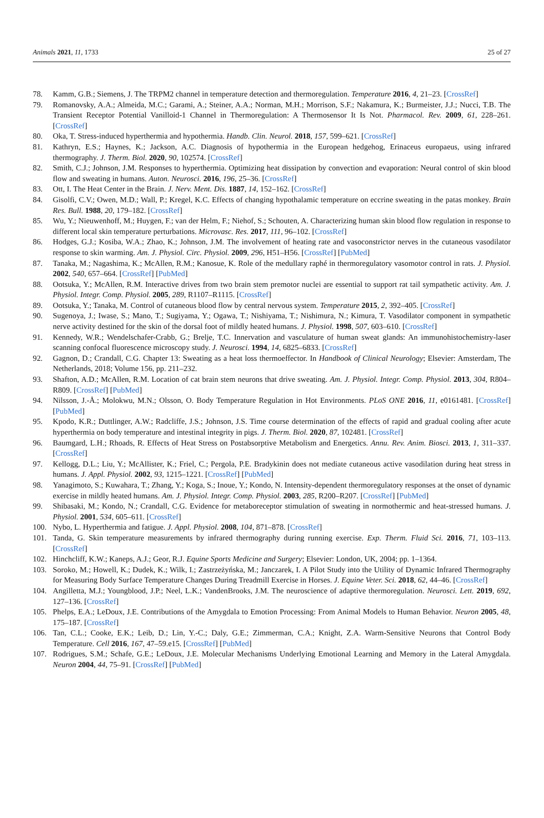Animals 2021, 11, 1733 25 of 27
78. Kamm, G.B.; Siemens, J. The TRPM2 channel in temperature detection and thermoregulation. Temperature 2016, 4, 21–23. [CrossRef]
79. Romanovsky, A.A.; Almeida, M.C.; Garami, A.; Steiner, A.A.; Norman, M.H.; Morrison, S.F.; Nakamura, K.; Burmeister, J.J.; Nucci, T.B. The Transient Receptor Potential Vanilloid-1 Channel in Thermoregulation: A Thermosensor It Is Not. Pharmacol. Rev. 2009, 61, 228–261. [CrossRef]
80. Oka, T. Stress-induced hyperthermia and hypothermia. Handb. Clin. Neurol. 2018, 157, 599–621. [CrossRef]
81. Kathryn, E.S.; Haynes, K.; Jackson, A.C. Diagnosis of hypothermia in the European hedgehog, Erinaceus europaeus, using infrared thermography. J. Therm. Biol. 2020, 90, 102574. [CrossRef]
82. Smith, C.J.; Johnson, J.M. Responses to hyperthermia. Optimizing heat dissipation by convection and evaporation: Neural control of skin blood flow and sweating in humans. Auton. Neurosci. 2016, 196, 25–36. [CrossRef]
83. Ott, I. The Heat Center in the Brain. J. Nerv. Ment. Dis. 1887, 14, 152–162. [CrossRef]
84. Gisolfi, C.V.; Owen, M.D.; Wall, P.; Kregel, K.C. Effects of changing hypothalamic temperature on eccrine sweating in the patas monkey. Brain Res. Bull. 1988, 20, 179–182. [CrossRef]
85. Wu, Y.; Nieuwenhoff, M.; Huygen, F.; van der Helm, F.; Niehof, S.; Schouten, A. Characterizing human skin blood flow regulation in response to different local skin temperature perturbations. Microvasc. Res. 2017, 111, 96–102. [CrossRef]
86. Hodges, G.J.; Kosiba, W.A.; Zhao, K.; Johnson, J.M. The involvement of heating rate and vasoconstrictor nerves in the cutaneous vasodilator response to skin warming. Am. J. Physiol. Circ. Physiol. 2009, 296, H51–H56. [CrossRef] [PubMed]
87. Tanaka, M.; Nagashima, K.; McAllen, R.M.; Kanosue, K. Role of the medullary raphé in thermoregulatory vasomotor control in rats. J. Physiol. 2002, 540, 657–664. [CrossRef] [PubMed]
88. Ootsuka, Y.; McAllen, R.M. Interactive drives from two brain stem premotor nuclei are essential to support rat tail sympathetic activity. Am. J. Physiol. Integr. Comp. Physiol. 2005, 289, R1107–R1115. [CrossRef]
89. Ootsuka, Y.; Tanaka, M. Control of cutaneous blood flow by central nervous system. Temperature 2015, 2, 392–405. [CrossRef]
90. Sugenoya, J.; Iwase, S.; Mano, T.; Sugiyama, Y.; Ogawa, T.; Nishiyama, T.; Nishimura, N.; Kimura, T. Vasodilator component in sympathetic nerve activity destined for the skin of the dorsal foot of mildly heated humans. J. Physiol. 1998, 507, 603–610. [CrossRef]
91. Kennedy, W.R.; Wendelschafer-Crabb, G.; Brelje, T.C. Innervation and vasculature of human sweat glands: An immunohistochemistry-laser scanning confocal fluorescence microscopy study. J. Neurosci. 1994, 14, 6825–6833. [CrossRef]
92. Gagnon, D.; Crandall, C.G. Chapter 13: Sweating as a heat loss thermoeffector. In Handbook of Clinical Neurology; Elsevier: Amsterdam, The Netherlands, 2018; Volume 156, pp. 211–232.
93. Shafton, A.D.; McAllen, R.M. Location of cat brain stem neurons that drive sweating. Am. J. Physiol. Integr. Comp. Physiol. 2013, 304, R804–R809. [CrossRef] [PubMed]
94. Nilsson, J.-Å.; Molokwu, M.N.; Olsson, O. Body Temperature Regulation in Hot Environments. PLoS ONE 2016, 11, e0161481. [CrossRef] [PubMed]
95. Kpodo, K.R.; Duttlinger, A.W.; Radcliffe, J.S.; Johnson, J.S. Time course determination of the effects of rapid and gradual cooling after acute hyperthermia on body temperature and intestinal integrity in pigs. J. Therm. Biol. 2020, 87, 102481. [CrossRef]
96. Baumgard, L.H.; Rhoads, R. Effects of Heat Stress on Postabsorptive Metabolism and Energetics. Annu. Rev. Anim. Biosci. 2013, 1, 311–337. [CrossRef]
97. Kellogg, D.L.; Liu, Y.; McAllister, K.; Friel, C.; Pergola, P.E. Bradykinin does not mediate cutaneous active vasodilation during heat stress in humans. J. Appl. Physiol. 2002, 93, 1215–1221. [CrossRef] [PubMed]
98. Yanagimoto, S.; Kuwahara, T.; Zhang, Y.; Koga, S.; Inoue, Y.; Kondo, N. Intensity-dependent thermoregulatory responses at the onset of dynamic exercise in mildly heated humans. Am. J. Physiol. Integr. Comp. Physiol. 2003, 285, R200–R207. [CrossRef] [PubMed]
99. Shibasaki, M.; Kondo, N.; Crandall, C.G. Evidence for metaboreceptor stimulation of sweating in normothermic and heat-stressed humans. J. Physiol. 2001, 534, 605–611. [CrossRef]
100. Nybo, L. Hyperthermia and fatigue. J. Appl. Physiol. 2008, 104, 871–878. [CrossRef]
101. Tanda, G. Skin temperature measurements by infrared thermography during running exercise. Exp. Therm. Fluid Sci. 2016, 71, 103–113. [CrossRef]
102. Hinchcliff, K.W.; Kaneps, A.J.; Geor, R.J. Equine Sports Medicine and Surgery; Elsevier: London, UK, 2004; pp. 1–1364.
103. Soroko, M.; Howell, K.; Dudek, K.; Wilk, I.; Zastrzeżyńska, M.; Janczarek, I. A Pilot Study into the Utility of Dynamic Infrared Thermography for Measuring Body Surface Temperature Changes During Treadmill Exercise in Horses. J. Equine Veter. Sci. 2018, 62, 44–46. [CrossRef]
104. Angilletta, M.J.; Youngblood, J.P.; Neel, L.K.; VandenBrooks, J.M. The neuroscience of adaptive thermoregulation. Neurosci. Lett. 2019, 692, 127–136. [CrossRef]
105. Phelps, E.A.; LeDoux, J.E. Contributions of the Amygdala to Emotion Processing: From Animal Models to Human Behavior. Neuron 2005, 48, 175–187. [CrossRef]
106. Tan, C.L.; Cooke, E.K.; Leib, D.; Lin, Y.-C.; Daly, G.E.; Zimmerman, C.A.; Knight, Z.A. Warm-Sensitive Neurons that Control Body Temperature. Cell 2016, 167, 47–59.e15. [CrossRef] [PubMed]
107. Rodrigues, S.M.; Schafe, G.E.; LeDoux, J.E. Molecular Mechanisms Underlying Emotional Learning and Memory in the Lateral Amygdala. Neuron 2004, 44, 75–91. [CrossRef] [PubMed]